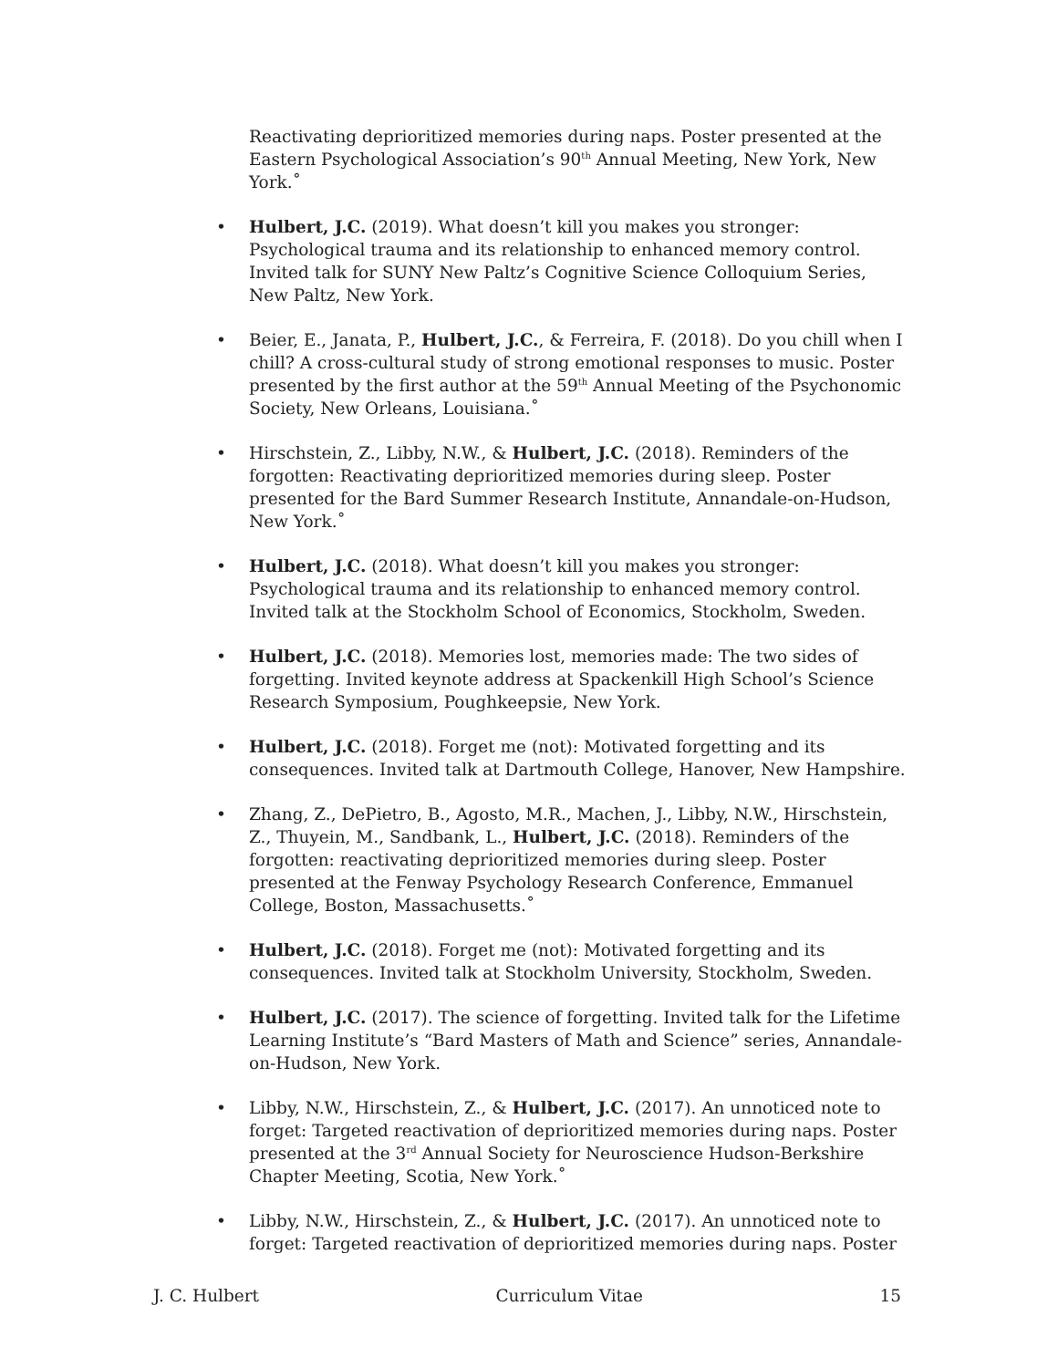Reactivating deprioritized memories during naps. Poster presented at the Eastern Psychological Association’s 90<sup>th</sup> Annual Meeting, New York, New York.˚
• Hulbert, J.C. (2019). What doesn’t kill you makes you stronger: Psychological trauma and its relationship to enhanced memory control. Invited talk for SUNY New Paltz’s Cognitive Science Colloquium Series, New Paltz, New York.
• Beier, E., Janata, P., Hulbert, J.C., & Ferreira, F. (2018). Do you chill when I chill? A cross-cultural study of strong emotional responses to music. Poster presented by the first author at the 59<sup>th</sup> Annual Meeting of the Psychonomic Society, New Orleans, Louisiana.˚
• Hirschstein, Z., Libby, N.W., & Hulbert, J.C. (2018). Reminders of the forgotten: Reactivating deprioritized memories during sleep. Poster presented for the Bard Summer Research Institute, Annandale-on-Hudson, New York.˚
• Hulbert, J.C. (2018). What doesn’t kill you makes you stronger: Psychological trauma and its relationship to enhanced memory control. Invited talk at the Stockholm School of Economics, Stockholm, Sweden.
• Hulbert, J.C. (2018). Memories lost, memories made: The two sides of forgetting. Invited keynote address at Spackenkill High School’s Science Research Symposium, Poughkeepsie, New York.
• Hulbert, J.C. (2018). Forget me (not): Motivated forgetting and its consequences. Invited talk at Dartmouth College, Hanover, New Hampshire.
• Zhang, Z., DePietro, B., Agosto, M.R., Machen, J., Libby, N.W., Hirschstein, Z., Thuyein, M., Sandbank, L., Hulbert, J.C. (2018). Reminders of the forgotten: reactivating deprioritized memories during sleep. Poster presented at the Fenway Psychology Research Conference, Emmanuel College, Boston, Massachusetts.˚
• Hulbert, J.C. (2018). Forget me (not): Motivated forgetting and its consequences. Invited talk at Stockholm University, Stockholm, Sweden.
• Hulbert, J.C. (2017). The science of forgetting. Invited talk for the Lifetime Learning Institute’s “Bard Masters of Math and Science” series, Annandale-on-Hudson, New York.
• Libby, N.W., Hirschstein, Z., & Hulbert, J.C. (2017). An unnoticed note to forget: Targeted reactivation of deprioritized memories during naps. Poster presented at the 3<sup>rd</sup> Annual Society for Neuroscience Hudson-Berkshire Chapter Meeting, Scotia, New York.˚
• Libby, N.W., Hirschstein, Z., & Hulbert, J.C. (2017). An unnoticed note to forget: Targeted reactivation of deprioritized memories during naps. Poster
J. C. Hulbert Curriculum Vitae 15